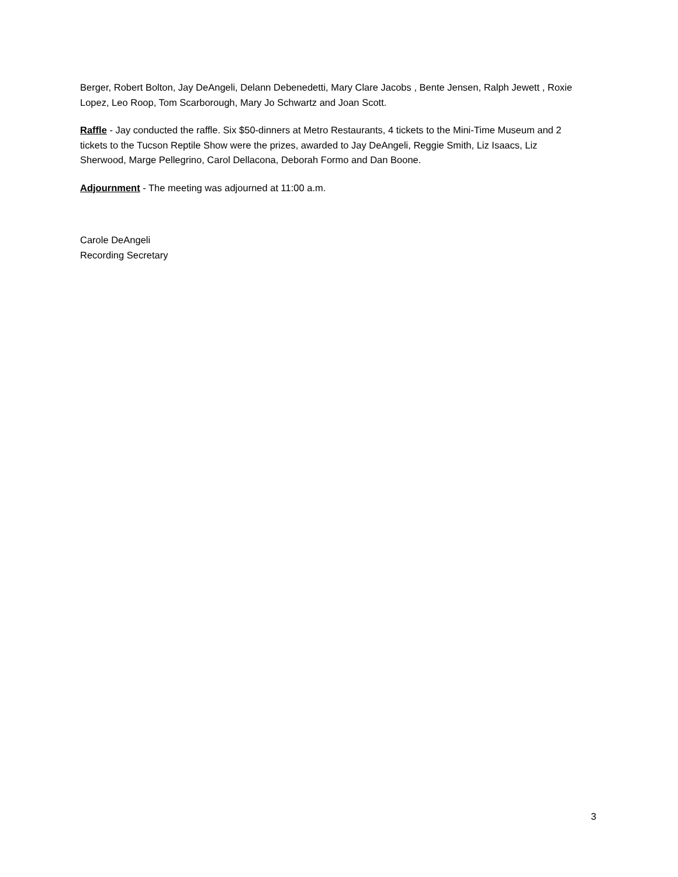Berger, Robert Bolton, Jay DeAngeli, Delann Debenedetti, Mary Clare Jacobs , Bente Jensen, Ralph Jewett , Roxie Lopez, Leo Roop, Tom Scarborough, Mary Jo Schwartz and Joan Scott.
Raffle - Jay conducted the raffle. Six $50-dinners at Metro Restaurants, 4 tickets to the Mini-Time Museum and 2 tickets to the Tucson Reptile Show were the prizes, awarded to Jay DeAngeli, Reggie Smith, Liz Isaacs, Liz Sherwood, Marge Pellegrino, Carol Dellacona, Deborah Formo and Dan Boone.
Adjournment - The meeting was adjourned at 11:00 a.m.
Carole DeAngeli
Recording Secretary
3